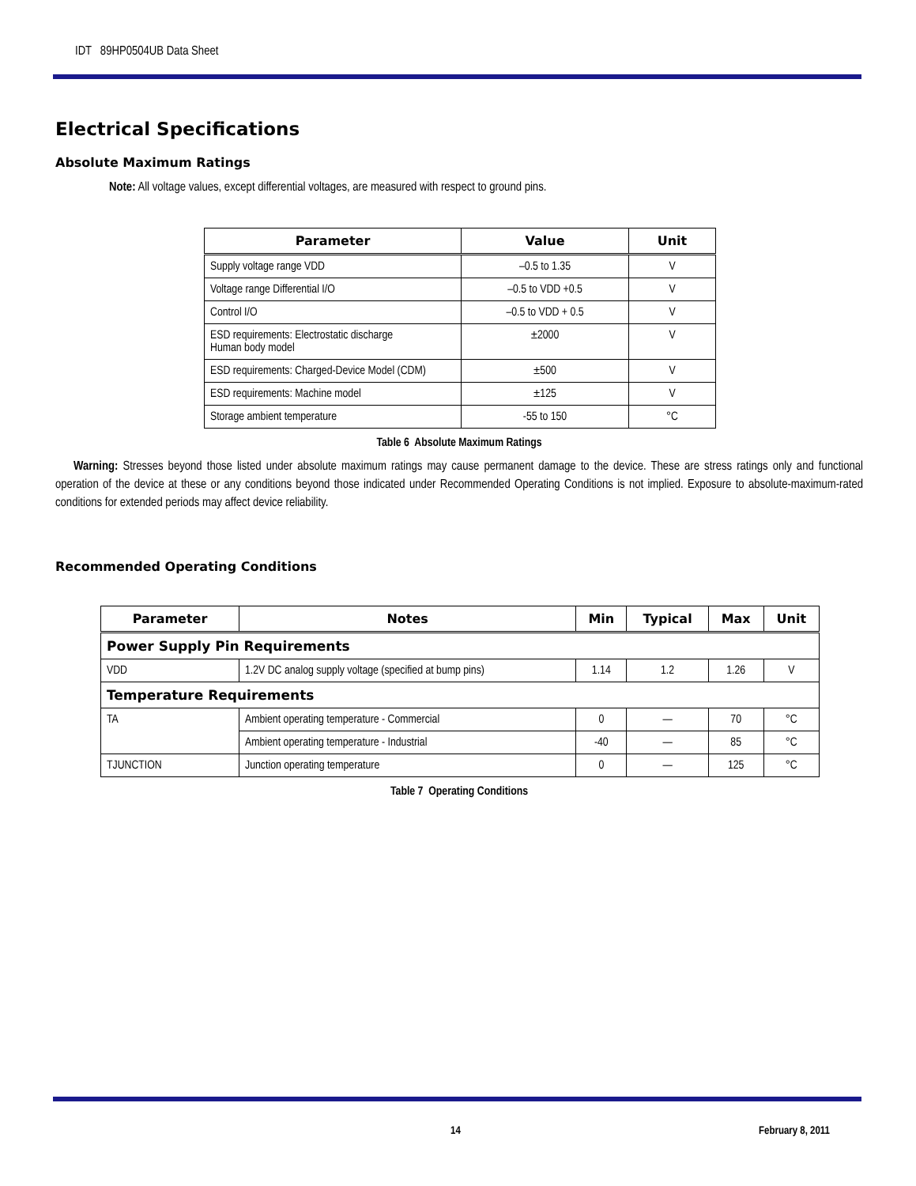IDT 89HP0504UB Data Sheet
Electrical Specifications
Absolute Maximum Ratings
Note: All voltage values, except differential voltages, are measured with respect to ground pins.
| Parameter | Value | Unit |
| --- | --- | --- |
| Supply voltage range VDD | –0.5 to 1.35 | V |
| Voltage range Differential I/O | –0.5 to VDD +0.5 | V |
| Control I/O | –0.5 to VDD + 0.5 | V |
| ESD requirements: Electrostatic discharge Human body model | ±2000 | V |
| ESD requirements: Charged-Device Model (CDM) | ±500 | V |
| ESD requirements: Machine model | ±125 | V |
| Storage ambient temperature | -55 to 150 | °C |
Table 6 Absolute Maximum Ratings
Warning: Stresses beyond those listed under absolute maximum ratings may cause permanent damage to the device. These are stress ratings only and functional operation of the device at these or any conditions beyond those indicated under Recommended Operating Conditions is not implied. Exposure to absolute-maximum-rated conditions for extended periods may affect device reliability.
Recommended Operating Conditions
| Parameter | Notes | Min | Typical | Max | Unit |
| --- | --- | --- | --- | --- | --- |
| Power Supply Pin Requirements | | | | | |
| VDD | 1.2V DC analog supply voltage (specified at bump pins) | 1.14 | 1.2 | 1.26 | V |
| Temperature Requirements | | | | | |
| TA | Ambient operating temperature - Commercial | 0 | — | 70 | °C |
| | Ambient operating temperature - Industrial | -40 | — | 85 | °C |
| TJUNCTION | Junction operating temperature | 0 | — | 125 | °C |
Table 7 Operating Conditions
14 February 8, 2011